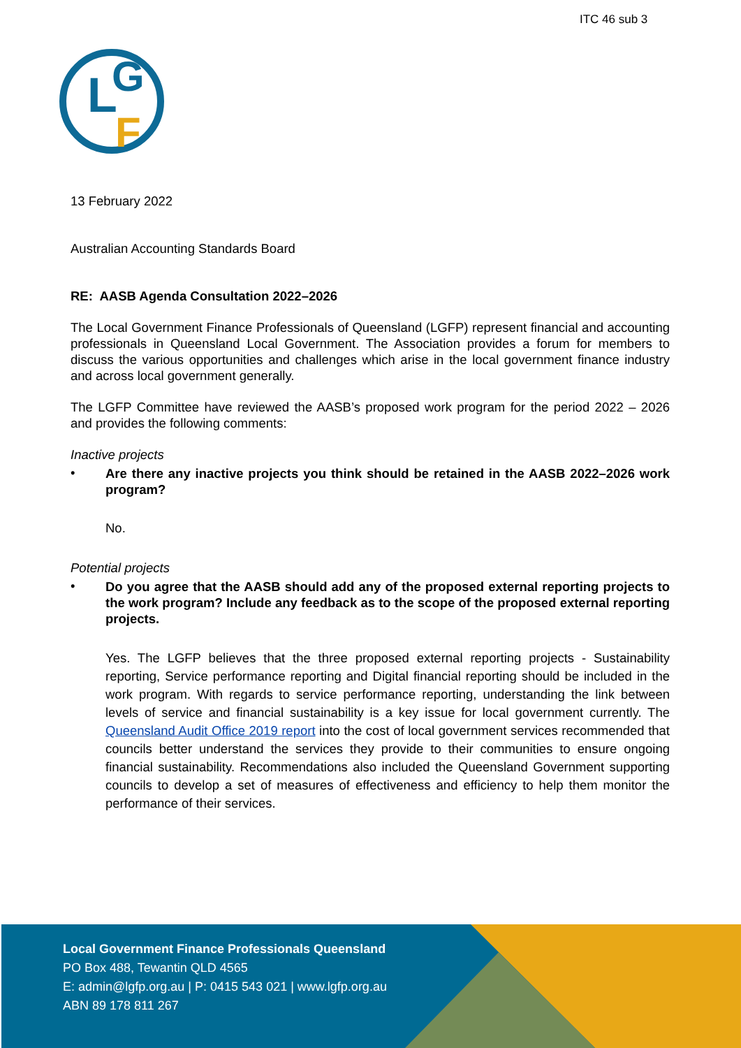ITC 46 sub 3
L
G
F
13 February 2022
Australian Accounting Standards Board
RE: AASB Agenda Consultation 2022–2026
The Local Government Finance Professionals of Queensland (LGFP) represent financial and accounting professionals in Queensland Local Government. The Association provides a forum for members to discuss the various opportunities and challenges which arise in the local government finance industry and across local government generally.
The LGFP Committee have reviewed the AASB’s proposed work program for the period 2022 – 2026 and provides the following comments:
Inactive projects
•
Are there any inactive projects you think should be retained in the AASB 2022–2026 work program?
No.
Potential projects
•
Do you agree that the AASB should add any of the proposed external reporting projects to the work program? Include any feedback as to the scope of the proposed external reporting projects.
Yes. The LGFP believes that the three proposed external reporting projects - Sustainability reporting, Service performance reporting and Digital financial reporting should be included in the work program. With regards to service performance reporting, understanding the link between levels of service and financial sustainability is a key issue for local government currently. The Queensland Audit Office 2019 report into the cost of local government services recommended that councils better understand the services they provide to their communities to ensure ongoing financial sustainability. Recommendations also included the Queensland Government supporting councils to develop a set of measures of effectiveness and efficiency to help them monitor the performance of their services.
Local Government Finance Professionals Queensland
PO Box 488, Tewantin QLD 4565
E: admin@lgfp.org.au | P: 0415 543 021 | www.lgfp.org.au
ABN 89 178 811 267